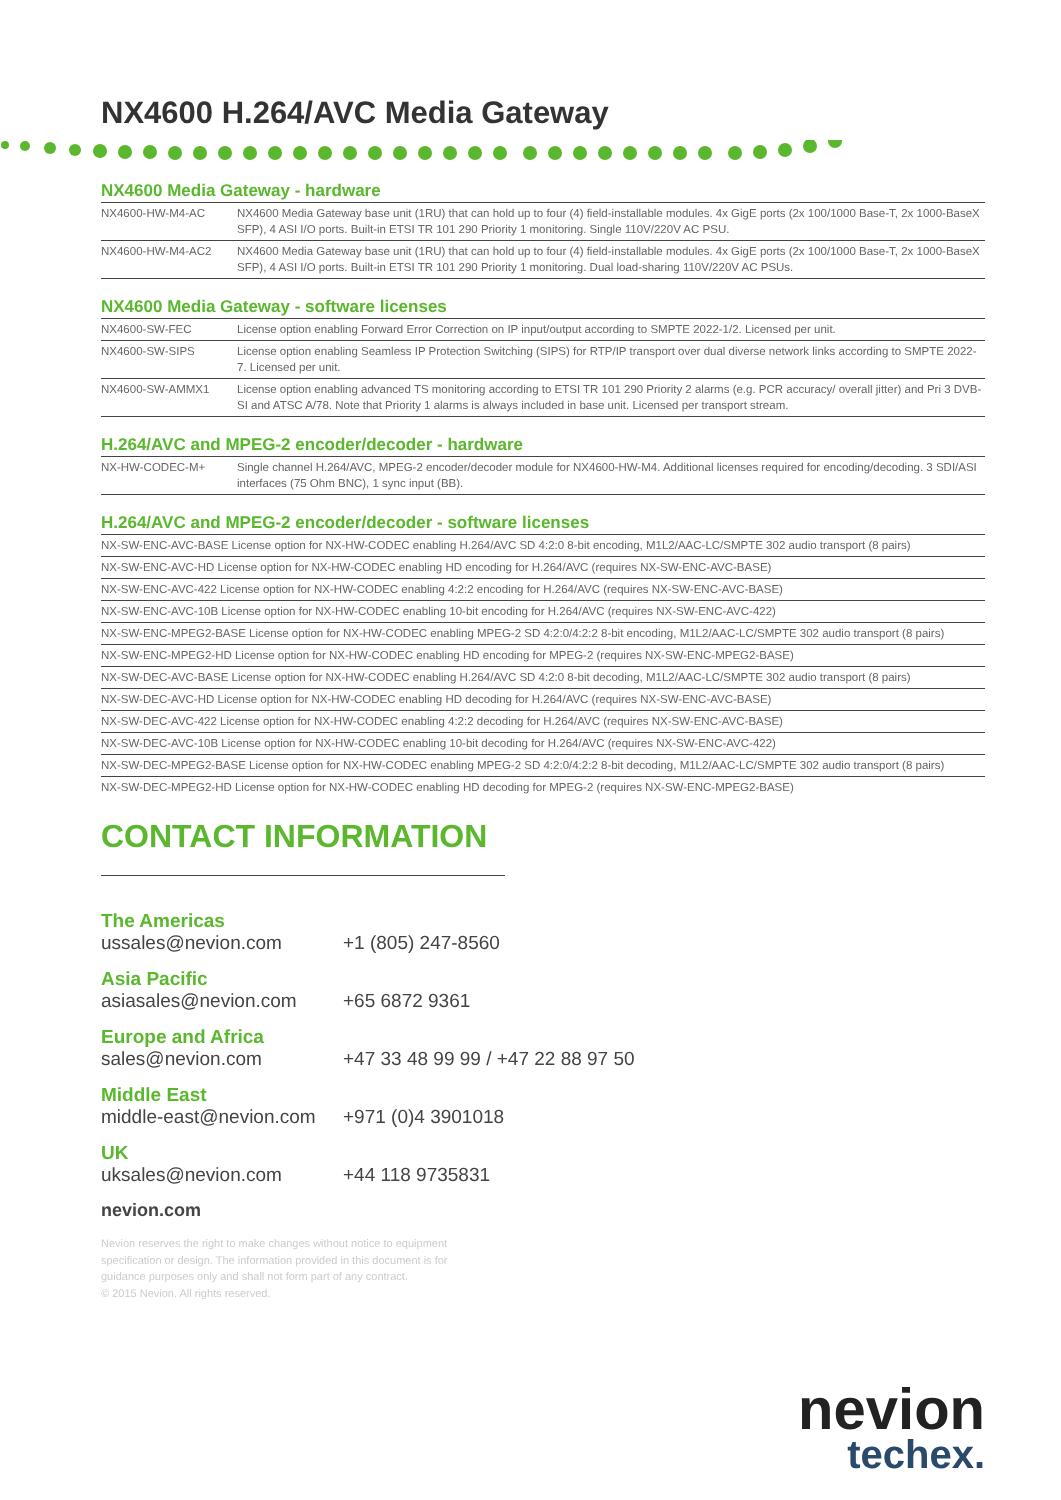NX4600 H.264/AVC Media Gateway
NX4600 Media Gateway - hardware
| NX4600-HW-M4-AC | NX4600 Media Gateway base unit (1RU) that can hold up to four (4) field-installable modules. 4x GigE ports (2x 100/1000 Base-T, 2x 1000-BaseX SFP), 4 ASI I/O ports. Built-in ETSI TR 101 290 Priority 1 monitoring. Single 110V/220V AC PSU. |
| NX4600-HW-M4-AC2 | NX4600 Media Gateway base unit (1RU) that can hold up to four (4) field-installable modules. 4x GigE ports (2x 100/1000 Base-T, 2x 1000-BaseX SFP), 4 ASI I/O ports. Built-in ETSI TR 101 290 Priority 1 monitoring. Dual load-sharing 110V/220V AC PSUs. |
NX4600 Media Gateway - software licenses
| NX4600-SW-FEC | License option enabling Forward Error Correction on IP input/output according to SMPTE 2022-1/2. Licensed per unit. |
| NX4600-SW-SIPS | License option enabling Seamless IP Protection Switching (SIPS) for RTP/IP transport over dual diverse network links according to SMPTE 2022-7. Licensed per unit. |
| NX4600-SW-AMMX1 | License option enabling advanced TS monitoring according to ETSI TR 101 290 Priority 2 alarms (e.g. PCR accuracy/ overall jitter) and Pri 3 DVB-SI and ATSC A/78. Note that Priority 1 alarms is always included in base unit. Licensed per transport stream. |
H.264/AVC and MPEG-2 encoder/decoder - hardware
| NX-HW-CODEC-M+ | Single channel H.264/AVC, MPEG-2 encoder/decoder module for NX4600-HW-M4. Additional licenses required for encoding/decoding. 3 SDI/ASI interfaces (75 Ohm BNC), 1 sync input (BB). |
H.264/AVC and MPEG-2 encoder/decoder - software licenses
| NX-SW-ENC-AVC-BASE License option for NX-HW-CODEC enabling H.264/AVC SD 4:2:0 8-bit encoding, M1L2/AAC-LC/SMPTE 302 audio transport (8 pairs) |
| NX-SW-ENC-AVC-HD License option for NX-HW-CODEC enabling HD encoding for H.264/AVC (requires NX-SW-ENC-AVC-BASE) |
| NX-SW-ENC-AVC-422 License option for NX-HW-CODEC enabling 4:2:2 encoding for H.264/AVC (requires NX-SW-ENC-AVC-BASE) |
| NX-SW-ENC-AVC-10B License option for NX-HW-CODEC enabling 10-bit encoding for H.264/AVC (requires NX-SW-ENC-AVC-422) |
| NX-SW-ENC-MPEG2-BASE License option for NX-HW-CODEC enabling MPEG-2 SD 4:2:0/4:2:2 8-bit encoding, M1L2/AAC-LC/SMPTE 302 audio transport (8 pairs) |
| NX-SW-ENC-MPEG2-HD License option for NX-HW-CODEC enabling HD encoding for MPEG-2 (requires NX-SW-ENC-MPEG2-BASE) |
| NX-SW-DEC-AVC-BASE License option for NX-HW-CODEC enabling H.264/AVC SD 4:2:0 8-bit decoding, M1L2/AAC-LC/SMPTE 302 audio transport (8 pairs) |
| NX-SW-DEC-AVC-HD License option for NX-HW-CODEC enabling HD decoding for H.264/AVC (requires NX-SW-ENC-AVC-BASE) |
| NX-SW-DEC-AVC-422 License option for NX-HW-CODEC enabling 4:2:2 decoding for H.264/AVC (requires NX-SW-ENC-AVC-BASE) |
| NX-SW-DEC-AVC-10B License option for NX-HW-CODEC enabling 10-bit decoding for H.264/AVC (requires NX-SW-ENC-AVC-422) |
| NX-SW-DEC-MPEG2-BASE License option for NX-HW-CODEC enabling MPEG-2 SD 4:2:0/4:2:2 8-bit decoding, M1L2/AAC-LC/SMPTE 302 audio transport (8 pairs) |
| NX-SW-DEC-MPEG2-HD License option for NX-HW-CODEC enabling HD decoding for MPEG-2 (requires NX-SW-ENC-MPEG2-BASE) |
CONTACT INFORMATION
The Americas
ussales@nevion.com +1 (805) 247-8560
Asia Pacific
asiasales@nevion.com +65 6872 9361
Europe and Africa
sales@nevion.com +47 33 48 99 99 / +47 22 88 97 50
Middle East
middle-east@nevion.com +971 (0)4 3901018
UK
uksales@nevion.com +44 118 9735831
nevion.com
Nevion reserves the right to make changes without notice to equipment specification or design. The information provided in this document is for guidance purposes only and shall not form part of any contract.
© 2015 Nevion. All rights reserved.
nevion
techex.